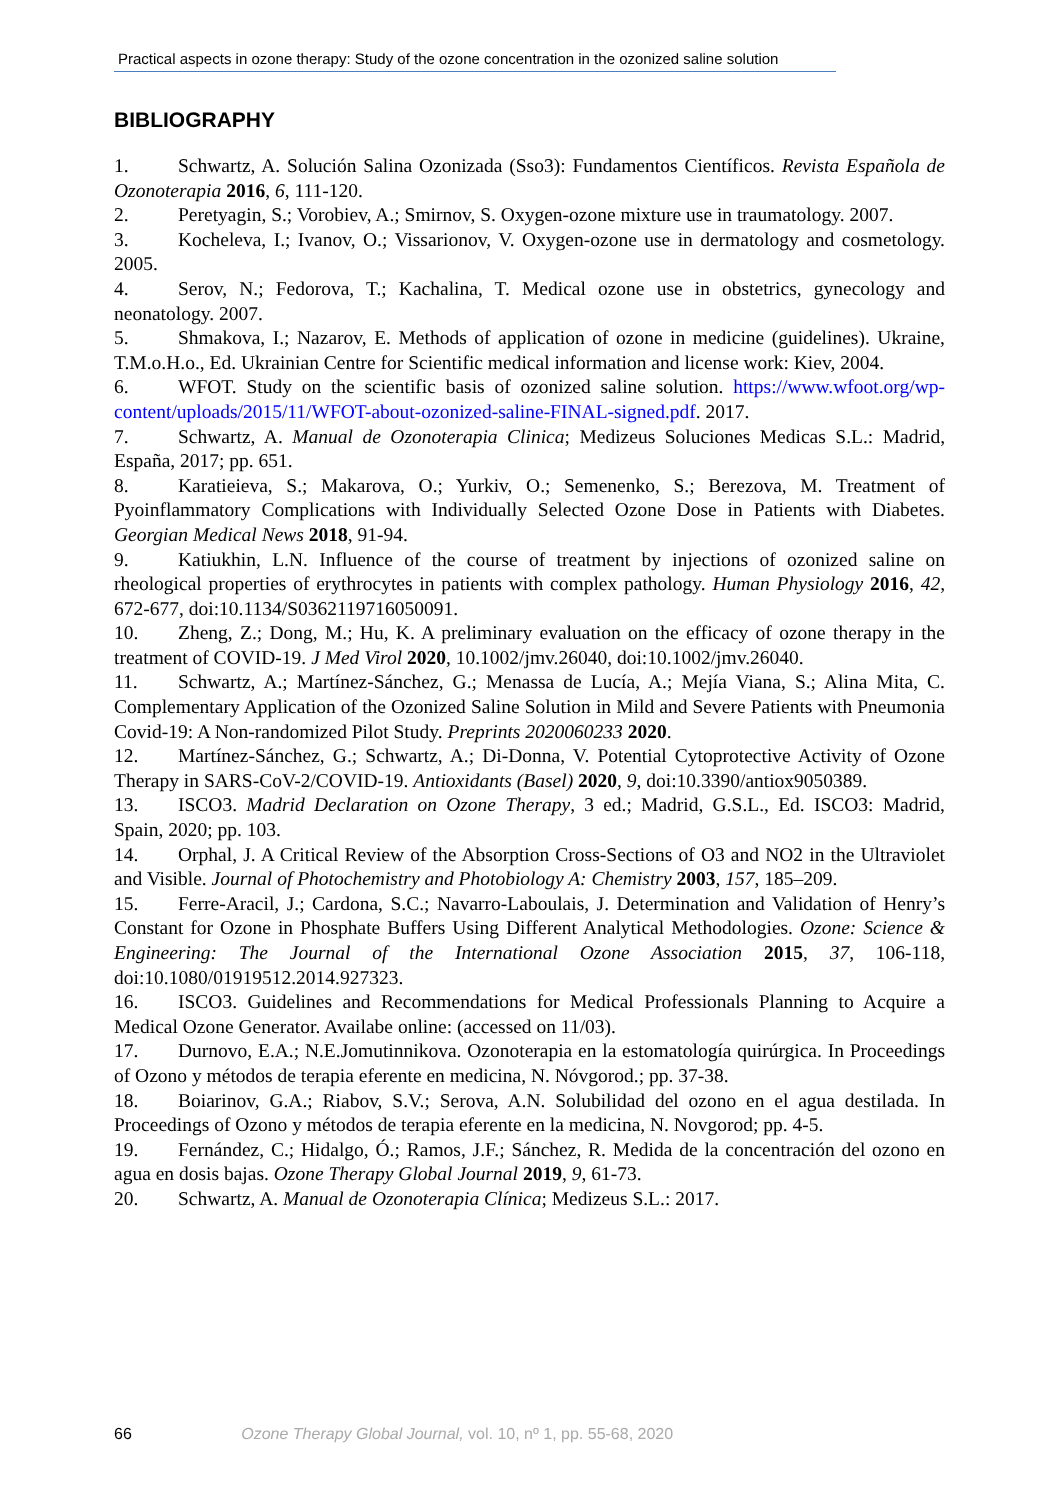Practical aspects in ozone therapy: Study of the ozone concentration in the ozonized saline solution
BIBLIOGRAPHY
1. Schwartz, A. Solución Salina Ozonizada (Sso3): Fundamentos Científicos. Revista Española de Ozonoterapia 2016, 6, 111-120.
2. Peretyagin, S.; Vorobiev, A.; Smirnov, S. Oxygen-ozone mixture use in traumatology. 2007.
3. Kocheleva, I.; Ivanov, O.; Vissarionov, V. Oxygen-ozone use in dermatology and cosmetology. 2005.
4. Serov, N.; Fedorova, T.; Kachalina, T. Medical ozone use in obstetrics, gynecology and neonatology. 2007.
5. Shmakova, I.; Nazarov, E. Methods of application of ozone in medicine (guidelines). Ukraine, T.M.o.H.o., Ed. Ukrainian Centre for Scientific medical information and license work: Kiev, 2004.
6. WFOT. Study on the scientific basis of ozonized saline solution. https://www.wfoot.org/wp-content/uploads/2015/11/WFOT-about-ozonized-saline-FINAL-signed.pdf. 2017.
7. Schwartz, A. Manual de Ozonoterapia Clinica; Medizeus Soluciones Medicas S.L.: Madrid, España, 2017; pp. 651.
8. Karatieieva, S.; Makarova, O.; Yurkiv, O.; Semenenko, S.; Berezova, M. Treatment of Pyoinflammatory Complications with Individually Selected Ozone Dose in Patients with Diabetes. Georgian Medical News 2018, 91-94.
9. Katiukhin, L.N. Influence of the course of treatment by injections of ozonized saline on rheological properties of erythrocytes in patients with complex pathology. Human Physiology 2016, 42, 672-677, doi:10.1134/S0362119716050091.
10. Zheng, Z.; Dong, M.; Hu, K. A preliminary evaluation on the efficacy of ozone therapy in the treatment of COVID-19. J Med Virol 2020, 10.1002/jmv.26040, doi:10.1002/jmv.26040.
11. Schwartz, A.; Martínez-Sánchez, G.; Menassa de Lucía, A.; Mejía Viana, S.; Alina Mita, C. Complementary Application of the Ozonized Saline Solution in Mild and Severe Patients with Pneumonia Covid-19: A Non-randomized Pilot Study. Preprints 2020060233 2020.
12. Martínez-Sánchez, G.; Schwartz, A.; Di-Donna, V. Potential Cytoprotective Activity of Ozone Therapy in SARS-CoV-2/COVID-19. Antioxidants (Basel) 2020, 9, doi:10.3390/antiox9050389.
13. ISCO3. Madrid Declaration on Ozone Therapy, 3 ed.; Madrid, G.S.L., Ed. ISCO3: Madrid, Spain, 2020; pp. 103.
14. Orphal, J. A Critical Review of the Absorption Cross-Sections of O3 and NO2 in the Ultraviolet and Visible. Journal of Photochemistry and Photobiology A: Chemistry 2003, 157, 185–209.
15. Ferre-Aracil, J.; Cardona, S.C.; Navarro-Laboulais, J. Determination and Validation of Henry’s Constant for Ozone in Phosphate Buffers Using Different Analytical Methodologies. Ozone: Science & Engineering: The Journal of the International Ozone Association 2015, 37, 106-118, doi:10.1080/01919512.2014.927323.
16. ISCO3. Guidelines and Recommendations for Medical Professionals Planning to Acquire a Medical Ozone Generator. Availabe online: (accessed on 11/03).
17. Durnovo, E.A.; N.E.Jomutinnikova. Ozonoterapia en la estomatología quirúrgica. In Proceedings of Ozono y métodos de terapia eferente en medicina, N. Nóvgorod.; pp. 37-38.
18. Boiarinov, G.A.; Riabov, S.V.; Serova, A.N. Solubilidad del ozono en el agua destilada. In Proceedings of Ozono y métodos de terapia eferente en la medicina, N. Novgorod; pp. 4-5.
19. Fernández, C.; Hidalgo, Ó.; Ramos, J.F.; Sánchez, R. Medida de la concentración del ozono en agua en dosis bajas. Ozone Therapy Global Journal 2019, 9, 61-73.
20. Schwartz, A. Manual de Ozonoterapia Clínica; Medizeus S.L.: 2017.
66 Ozone Therapy Global Journal, vol. 10, nº 1, pp. 55-68, 2020